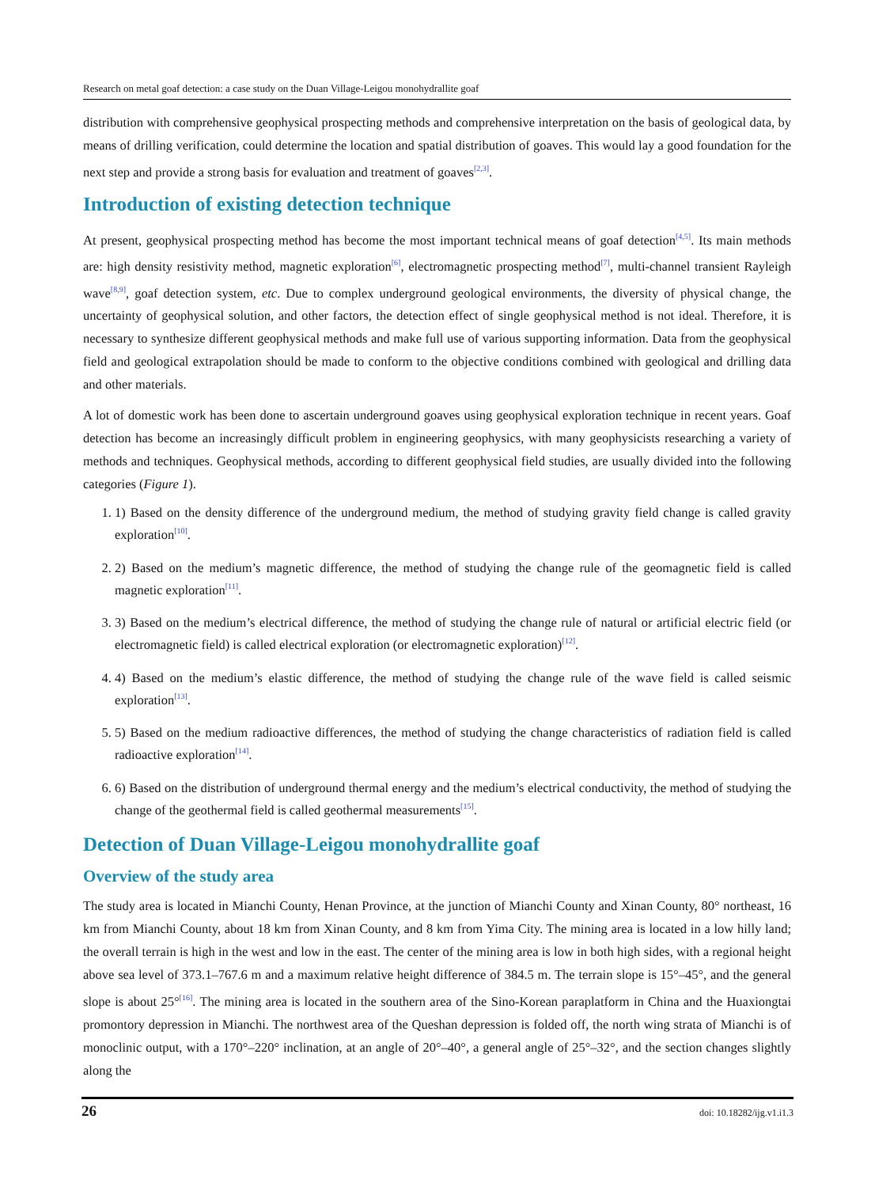Research on metal goaf detection: a case study on the Duan Village-Leigou monohydrallite goaf
distribution with comprehensive geophysical prospecting methods and comprehensive interpretation on the basis of geological data, by means of drilling verification, could determine the location and spatial distribution of goaves. This would lay a good foundation for the next step and provide a strong basis for evaluation and treatment of goaves<sup>[2,3]</sup>.
Introduction of existing detection technique
At present, geophysical prospecting method has become the most important technical means of goaf detection<sup>[4,5]</sup>. Its main methods are: high density resistivity method, magnetic exploration<sup>[6]</sup>, electromagnetic prospecting method<sup>[7]</sup>, multi-channel transient Rayleigh wave<sup>[8,9]</sup>, goaf detection system, etc. Due to complex underground geological environments, the diversity of physical change, the uncertainty of geophysical solution, and other factors, the detection effect of single geophysical method is not ideal. Therefore, it is necessary to synthesize different geophysical methods and make full use of various supporting information. Data from the geophysical field and geological extrapolation should be made to conform to the objective conditions combined with geological and drilling data and other materials.
A lot of domestic work has been done to ascertain underground goaves using geophysical exploration technique in recent years. Goaf detection has become an increasingly difficult problem in engineering geophysics, with many geophysicists researching a variety of methods and techniques. Geophysical methods, according to different geophysical field studies, are usually divided into the following categories (Figure 1).
1. 1) Based on the density difference of the underground medium, the method of studying gravity field change is called gravity exploration<sup>[10]</sup>.
2. 2) Based on the medium’s magnetic difference, the method of studying the change rule of the geomagnetic field is called magnetic exploration<sup>[11]</sup>.
3. 3) Based on the medium’s electrical difference, the method of studying the change rule of natural or artificial electric field (or electromagnetic field) is called electrical exploration (or electromagnetic exploration)<sup>[12]</sup>.
4. 4) Based on the medium’s elastic difference, the method of studying the change rule of the wave field is called seismic exploration<sup>[13]</sup>.
5. 5) Based on the medium radioactive differences, the method of studying the change characteristics of radiation field is called radioactive exploration<sup>[14]</sup>.
6. 6) Based on the distribution of underground thermal energy and the medium’s electrical conductivity, the method of studying the change of the geothermal field is called geothermal measurements<sup>[15]</sup>.
Detection of Duan Village-Leigou monohydrallite goaf
Overview of the study area
The study area is located in Mianchi County, Henan Province, at the junction of Mianchi County and Xinan County, 80° northeast, 16 km from Mianchi County, about 18 km from Xinan County, and 8 km from Yima City. The mining area is located in a low hilly land; the overall terrain is high in the west and low in the east. The center of the mining area is low in both high sides, with a regional height above sea level of 373.1–767.6 m and a maximum relative height difference of 384.5 m. The terrain slope is 15°–45°, and the general slope is about 25°<sup>[16]</sup>. The mining area is located in the southern area of the Sino-Korean paraplatform in China and the Huaxiongtai promontory depression in Mianchi. The northwest area of the Queshan depression is folded off, the north wing strata of Mianchi is of monoclinic output, with a 170°–220° inclination, at an angle of 20°–40°, a general angle of 25°–32°, and the section changes slightly along the
26 doi: 10.18282/ijg.v1.i1.3